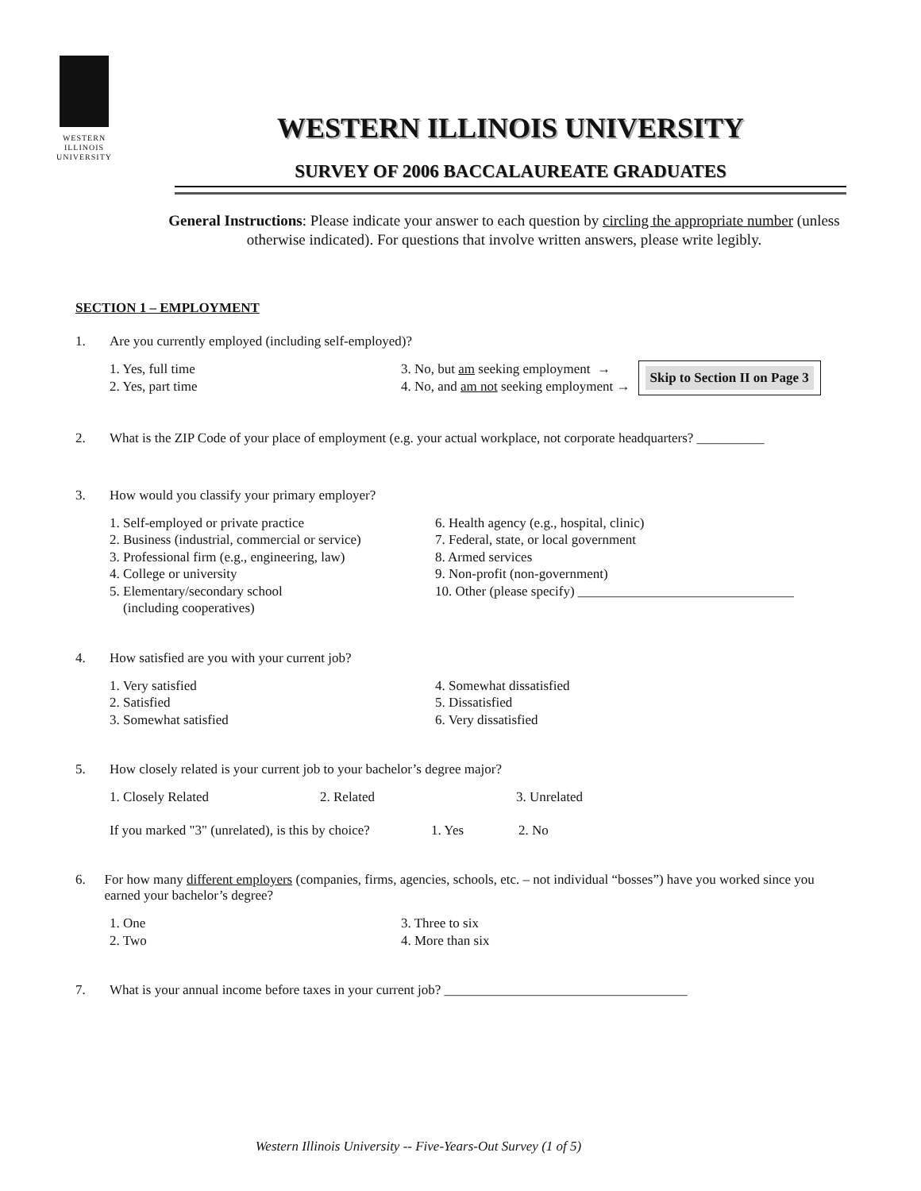WESTERN
ILLINOIS
UNIVERSITY
WESTERN ILLINOIS UNIVERSITY
SURVEY OF 2006 BACCALAUREATE GRADUATES
General Instructions: Please indicate your answer to each question by circling the appropriate number (unless otherwise indicated). For questions that involve written answers, please write legibly.
SECTION 1 – EMPLOYMENT
1. Are you currently employed (including self-employed)?
1. Yes, full time
2. Yes, part time
3. No, but am seeking employment →
4. No, and am not seeking employment →
Skip to Section II on Page 3
2. What is the ZIP Code of your place of employment (e.g. your actual workplace, not corporate headquarters? __________
3. How would you classify your primary employer?
1. Self-employed or private practice
2. Business (industrial, commercial or service)
3. Professional firm (e.g., engineering, law)
4. College or university
5. Elementary/secondary school
(including cooperatives)
6. Health agency (e.g., hospital, clinic)
7. Federal, state, or local government
8. Armed services
9. Non-profit (non-government)
10. Other (please specify) ________________________________
4. How satisfied are you with your current job?
1. Very satisfied
2. Satisfied
3. Somewhat satisfied
4. Somewhat dissatisfied
5. Dissatisfied
6. Very dissatisfied
5. How closely related is your current job to your bachelor’s degree major?
1. Closely Related 2. Related 3. Unrelated
If you marked "3" (unrelated), is this by choice?
1. Yes 2. No
6. For how many different employers (companies, firms, agencies, schools, etc. – not individual “bosses”) have you worked since you earned your bachelor’s degree?
1. One
2. Two
3. Three to six
4. More than six
7. What is your annual income before taxes in your current job? ____________________________________
Western Illinois University -- Five-Years-Out Survey (1 of 5)